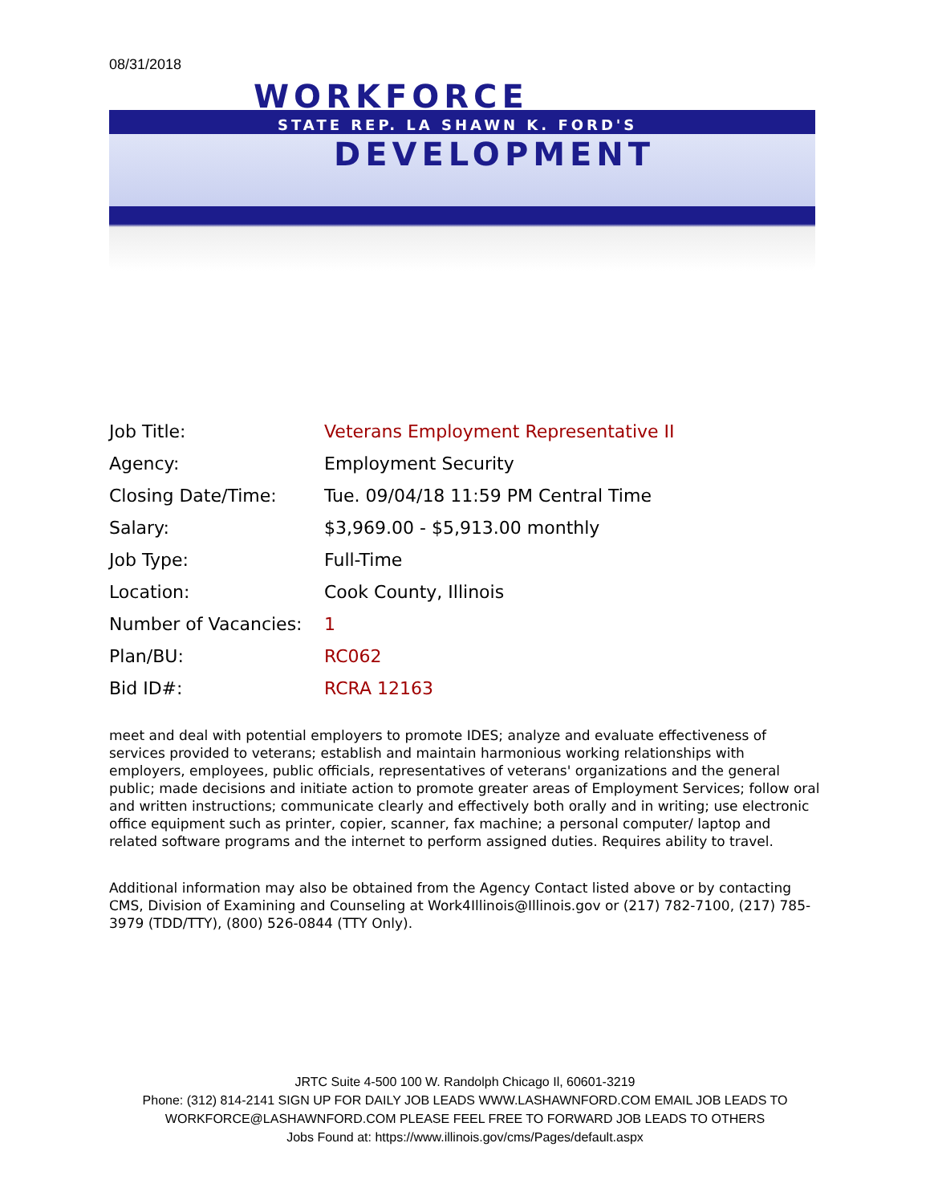08/31/2018
WORKFORCE
STATE REP. LA SHAWN K. FORD'S
DEVELOPMENT
| Job Title: | Veterans Employment Representative II |
| Agency: | Employment Security |
| Closing Date/Time: | Tue. 09/04/18 11:59 PM Central Time |
| Salary: | $3,969.00 - $5,913.00 monthly |
| Job Type: | Full-Time |
| Location: | Cook County, Illinois |
| Number of Vacancies: | 1 |
| Plan/BU: | RC062 |
| Bid ID#: | RCRA 12163 |
meet and deal with potential employers to promote IDES; analyze and evaluate effectiveness of services provided to veterans; establish and maintain harmonious working relationships with employers, employees, public officials, representatives of veterans' organizations and the general public; made decisions and initiate action to promote greater areas of Employment Services; follow oral and written instructions; communicate clearly and effectively both orally and in writing; use electronic office equipment such as printer, copier, scanner, fax machine; a personal computer/ laptop and related software programs and the internet to perform assigned duties. Requires ability to travel.
Additional information may also be obtained from the Agency Contact listed above or by contacting CMS, Division of Examining and Counseling at Work4Illinois@Illinois.gov or (217) 782-7100, (217) 785-3979 (TDD/TTY), (800) 526-0844 (TTY Only).
JRTC Suite 4-500 100 W. Randolph Chicago Il, 60601-3219
Phone: (312) 814-2141 SIGN UP FOR DAILY JOB LEADS WWW.LASHAWNFORD.COM EMAIL JOB LEADS TO WORKFORCE@LASHAWNFORD.COM PLEASE FEEL FREE TO FORWARD JOB LEADS TO OTHERS
Jobs Found at: https://www.illinois.gov/cms/Pages/default.aspx